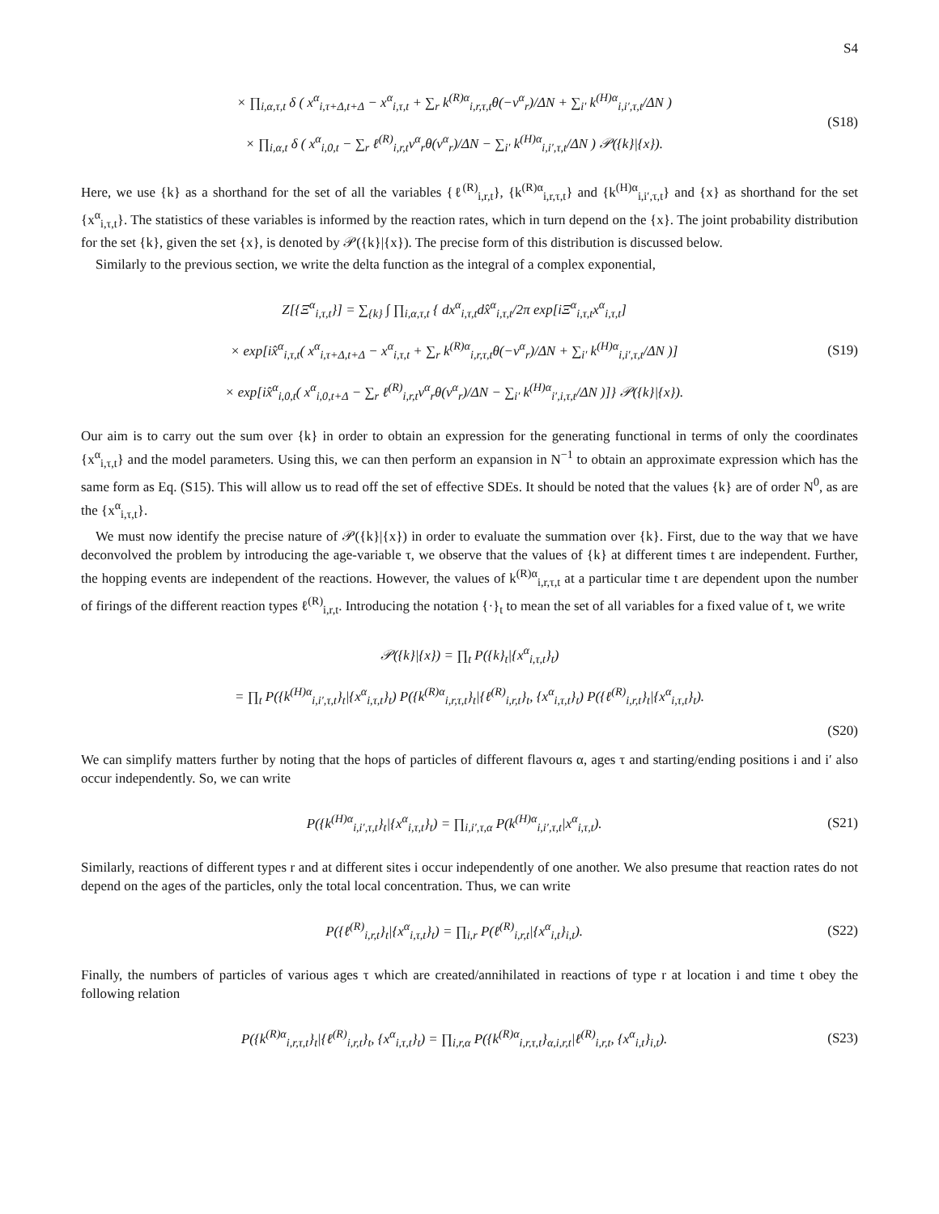S4
× ∏<sub>i,α,τ,t</sub> δ ( x<sup>α</sup><sub>i,τ+Δ,t+Δ</sub> − x<sup>α</sup><sub>i,τ,t</sub> + ∑<sub>r</sub> k<sup>(R)α</sup><sub>i,r,τ,t</sub>θ(−ν<sup>α</sup><sub>r</sub>)/ΔN + ∑<sub>i′</sub> k<sup>(H)α</sup><sub>i,i′,τ,t</sub>/ΔN )
× ∏<sub>i,α,t</sub> δ ( x<sup>α</sup><sub>i,0,t</sub> − ∑<sub>r</sub> ℓ<sup>(R)</sup><sub>i,r,t</sub>ν<sup>α</sup><sub>r</sub>θ(ν<sup>α</sup><sub>r</sub>)/ΔN − ∑<sub>i′</sub> k<sup>(H)α</sup><sub>i,i′,τ,t</sub>/ΔN ) 𝒫({k}|{x}).
(S18)
Here, we use {k} as a shorthand for the set of all the variables {ℓ<sup>(R)</sup><sub>i,r,t</sub>}, {k<sup>(R)α</sup><sub>i,r,τ,t</sub>} and {k<sup>(H)α</sup><sub>i,i′,τ,t</sub>} and {x} as shorthand for the set {x<sup>α</sup><sub>i,τ,t</sub>}. The statistics of these variables is informed by the reaction rates, which in turn depend on the {x}. The joint probability distribution for the set {k}, given the set {x}, is denoted by 𝒫({k}|{x}). The precise form of this distribution is discussed below.
Similarly to the previous section, we write the delta function as the integral of a complex exponential,
Z[{Ξ<sup>α</sup><sub>i,τ,t</sub>}] = ∑<sub>{k}</sub> ∫ ∏<sub>i,α,τ,t</sub> { dx<sup>α</sup><sub>i,τ,t</sub>dx̂<sup>α</sup><sub>i,τ,t</sub>/2π exp[iΞ<sup>α</sup><sub>i,τ,t</sub>x<sup>α</sup><sub>i,τ,t</sub>]
× exp[ix̂<sup>α</sup><sub>i,τ,t</sub>( x<sup>α</sup><sub>i,τ+Δ,t+Δ</sub> − x<sup>α</sup><sub>i,τ,t</sub> + ∑<sub>r</sub> k<sup>(R)α</sup><sub>i,r,τ,t</sub>θ(−ν<sup>α</sup><sub>r</sub>)/ΔN + ∑<sub>i′</sub> k<sup>(H)α</sup><sub>i,i′,τ,t</sub>/ΔN )]
× exp[ix̂<sup>α</sup><sub>i,0,t</sub>( x<sup>α</sup><sub>i,0,t+Δ</sub> − ∑<sub>r</sub> ℓ<sup>(R)</sup><sub>i,r,t</sub>ν<sup>α</sup><sub>r</sub>θ(ν<sup>α</sup><sub>r</sub>)/ΔN − ∑<sub>i′</sub> k<sup>(H)α</sup><sub>i′,i,τ,t</sub>/ΔN )]} 𝒫({k}|{x}).
(S19)
Our aim is to carry out the sum over {k} in order to obtain an expression for the generating functional in terms of only the coordinates {x<sup>α</sup><sub>i,τ,t</sub>} and the model parameters. Using this, we can then perform an expansion in N<sup>−1</sup> to obtain an approximate expression which has the same form as Eq. (S15). This will allow us to read off the set of effective SDEs. It should be noted that the values {k} are of order N<sup>0</sup>, as are the {x<sup>α</sup><sub>i,τ,t</sub>}.
We must now identify the precise nature of 𝒫({k}|{x}) in order to evaluate the summation over {k}. First, due to the way that we have deconvolved the problem by introducing the age-variable τ, we observe that the values of {k} at different times t are independent. Further, the hopping events are independent of the reactions. However, the values of k<sup>(R)α</sup><sub>i,r,τ,t</sub> at a particular time t are dependent upon the number of firings of the different reaction types ℓ<sup>(R)</sup><sub>i,r,t</sub>. Introducing the notation {·}<sub>t</sub> to mean the set of all variables for a fixed value of t, we write
𝒫({k}|{x}) = ∏<sub>t</sub> P({k}<sub>t</sub>|{x<sup>α</sup><sub>i,τ,t</sub>}<sub>t</sub>)
= ∏<sub>t</sub> P({k<sup>(H)α</sup><sub>i,i′,τ,t</sub>}<sub>t</sub>|{x<sup>α</sup><sub>i,τ,t</sub>}<sub>t</sub>) P({k<sup>(R)α</sup><sub>i,r,τ,t</sub>}<sub>t</sub>|{ℓ<sup>(R)</sup><sub>i,r,t</sub>}<sub>t</sub>, {x<sup>α</sup><sub>i,τ,t</sub>}<sub>t</sub>) P({ℓ<sup>(R)</sup><sub>i,r,t</sub>}<sub>t</sub>|{x<sup>α</sup><sub>i,τ,t</sub>}<sub>t</sub>).
(S20)
We can simplify matters further by noting that the hops of particles of different flavours α, ages τ and starting/ending positions i and i′ also occur independently. So, we can write
P({k<sup>(H)α</sup><sub>i,i′,τ,t</sub>}<sub>t</sub>|{x<sup>α</sup><sub>i,τ,t</sub>}<sub>t</sub>) = ∏<sub>i,i′,τ,α</sub> P(k<sup>(H)α</sup><sub>i,i′,τ,t</sub>|x<sup>α</sup><sub>i,τ,t</sub>).
(S21)
Similarly, reactions of different types r and at different sites i occur independently of one another. We also presume that reaction rates do not depend on the ages of the particles, only the total local concentration. Thus, we can write
P({ℓ<sup>(R)</sup><sub>i,r,t</sub>}<sub>t</sub>|{x<sup>α</sup><sub>i,τ,t</sub>}<sub>t</sub>) = ∏<sub>i,r</sub> P(ℓ<sup>(R)</sup><sub>i,r,t</sub>|{x<sup>α</sup><sub>i,t</sub>}<sub>i,t</sub>).
(S22)
Finally, the numbers of particles of various ages τ which are created/annihilated in reactions of type r at location i and time t obey the following relation
P({k<sup>(R)α</sup><sub>i,r,τ,t</sub>}<sub>t</sub>|{ℓ<sup>(R)</sup><sub>i,r,t</sub>}<sub>t</sub>, {x<sup>α</sup><sub>i,τ,t</sub>}<sub>t</sub>) = ∏<sub>i,r,α</sub> P({k<sup>(R)α</sup><sub>i,r,τ,t</sub>}<sub>α,i,r,t</sub>|ℓ<sup>(R)</sup><sub>i,r,t</sub>, {x<sup>α</sup><sub>i,t</sub>}<sub>i,t</sub>).
(S23)